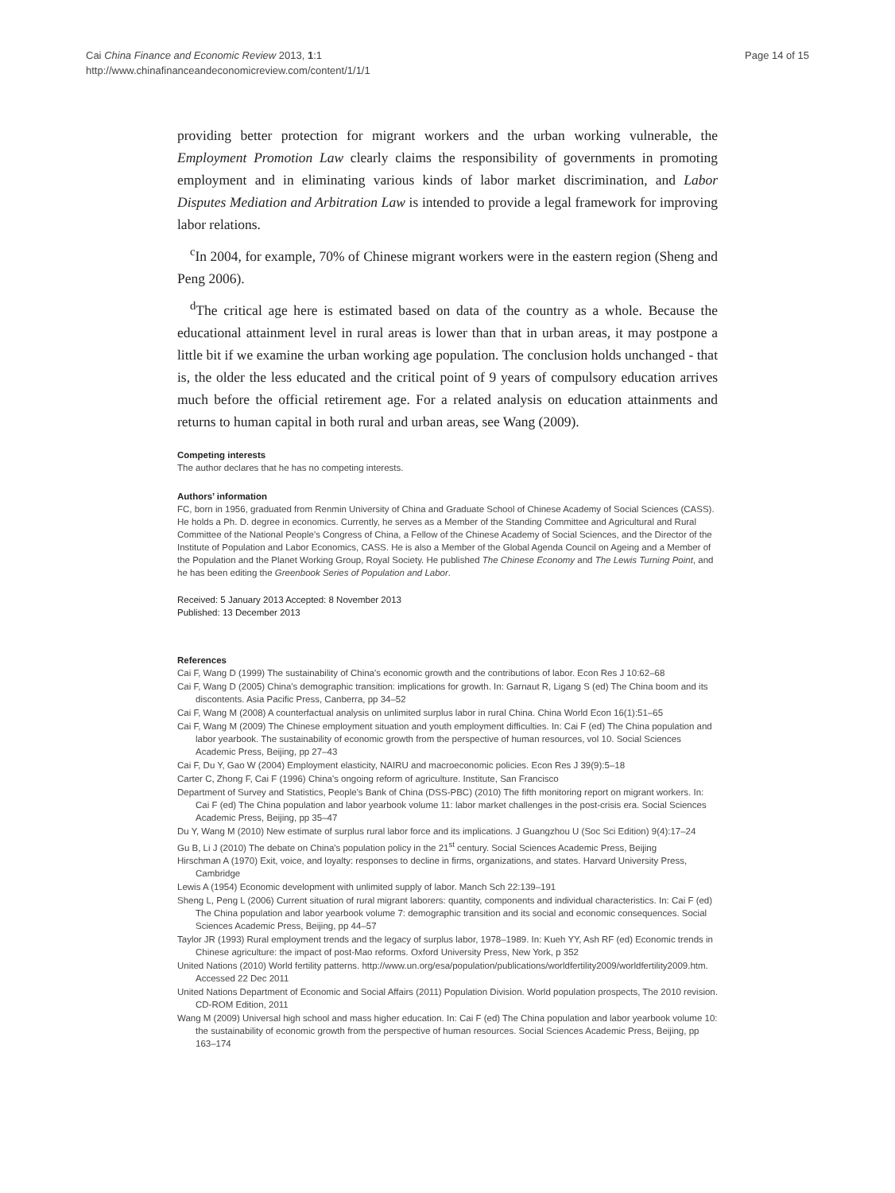Cai China Finance and Economic Review 2013, 1:1
http://www.chinafinanceandeconomicreview.com/content/1/1/1
Page 14 of 15
providing better protection for migrant workers and the urban working vulnerable, the Employment Promotion Law clearly claims the responsibility of governments in promoting employment and in eliminating various kinds of labor market discrimination, and Labor Disputes Mediation and Arbitration Law is intended to provide a legal framework for improving labor relations.
<sup>c</sup> In 2004, for example, 70% of Chinese migrant workers were in the eastern region (Sheng and Peng 2006).
<sup>d</sup> The critical age here is estimated based on data of the country as a whole. Because the educational attainment level in rural areas is lower than that in urban areas, it may postpone a little bit if we examine the urban working age population. The conclusion holds unchanged - that is, the older the less educated and the critical point of 9 years of compulsory education arrives much before the official retirement age. For a related analysis on education attainments and returns to human capital in both rural and urban areas, see Wang (2009).
Competing interests
The author declares that he has no competing interests.
Authors’ information
FC, born in 1956, graduated from Renmin University of China and Graduate School of Chinese Academy of Social Sciences (CASS). He holds a Ph. D. degree in economics. Currently, he serves as a Member of the Standing Committee and Agricultural and Rural Committee of the National People's Congress of China, a Fellow of the Chinese Academy of Social Sciences, and the Director of the Institute of Population and Labor Economics, CASS. He is also a Member of the Global Agenda Council on Ageing and a Member of the Population and the Planet Working Group, Royal Society. He published The Chinese Economy and The Lewis Turning Point, and he has been editing the Greenbook Series of Population and Labor.
Received: 5 January 2013 Accepted: 8 November 2013
Published: 13 December 2013
References
Cai F, Wang D (1999) The sustainability of China's economic growth and the contributions of labor. Econ Res J 10:62–68
Cai F, Wang D (2005) China's demographic transition: implications for growth. In: Garnaut R, Ligang S (ed) The China boom and its discontents. Asia Pacific Press, Canberra, pp 34–52
Cai F, Wang M (2008) A counterfactual analysis on unlimited surplus labor in rural China. China World Econ 16(1):51–65
Cai F, Wang M (2009) The Chinese employment situation and youth employment difficulties. In: Cai F (ed) The China population and labor yearbook. The sustainability of economic growth from the perspective of human resources, vol 10. Social Sciences Academic Press, Beijing, pp 27–43
Cai F, Du Y, Gao W (2004) Employment elasticity, NAIRU and macroeconomic policies. Econ Res J 39(9):5–18
Carter C, Zhong F, Cai F (1996) China's ongoing reform of agriculture. Institute, San Francisco
Department of Survey and Statistics, People's Bank of China (DSS-PBC) (2010) The fifth monitoring report on migrant workers. In: Cai F (ed) The China population and labor yearbook volume 11: labor market challenges in the post-crisis era. Social Sciences Academic Press, Beijing, pp 35–47
Du Y, Wang M (2010) New estimate of surplus rural labor force and its implications. J Guangzhou U (Soc Sci Edition) 9(4):17–24
Gu B, Li J (2010) The debate on China's population policy in the 21<sup>st</sup> century. Social Sciences Academic Press, Beijing
Hirschman A (1970) Exit, voice, and loyalty: responses to decline in firms, organizations, and states. Harvard University Press, Cambridge
Lewis A (1954) Economic development with unlimited supply of labor. Manch Sch 22:139–191
Sheng L, Peng L (2006) Current situation of rural migrant laborers: quantity, components and individual characteristics. In: Cai F (ed) The China population and labor yearbook volume 7: demographic transition and its social and economic consequences. Social Sciences Academic Press, Beijing, pp 44–57
Taylor JR (1993) Rural employment trends and the legacy of surplus labor, 1978–1989. In: Kueh YY, Ash RF (ed) Economic trends in Chinese agriculture: the impact of post-Mao reforms. Oxford University Press, New York, p 352
United Nations (2010) World fertility patterns. http://www.un.org/esa/population/publications/worldfertility2009/worldfertility2009.htm. Accessed 22 Dec 2011
United Nations Department of Economic and Social Affairs (2011) Population Division. World population prospects, The 2010 revision. CD-ROM Edition, 2011
Wang M (2009) Universal high school and mass higher education. In: Cai F (ed) The China population and labor yearbook volume 10: the sustainability of economic growth from the perspective of human resources. Social Sciences Academic Press, Beijing, pp 163–174